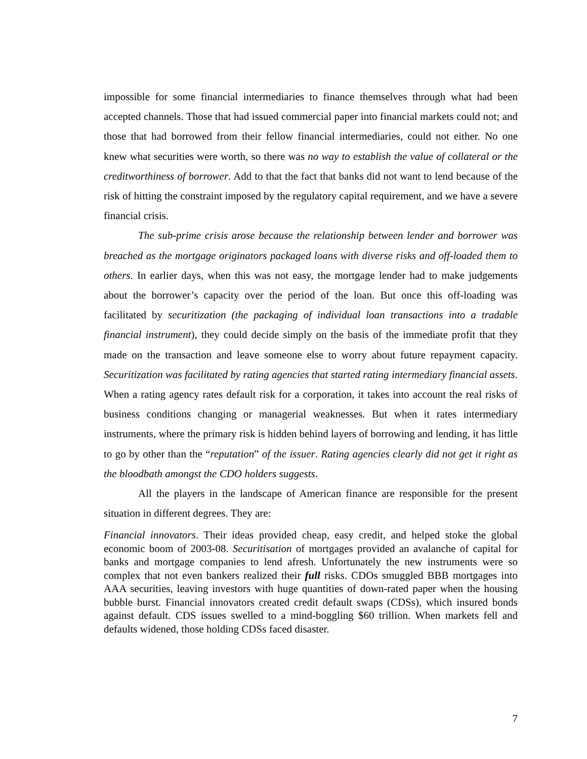impossible for some financial intermediaries to finance themselves through what had been accepted channels. Those that had issued commercial paper into financial markets could not; and those that had borrowed from their fellow financial intermediaries, could not either. No one knew what securities were worth, so there was no way to establish the value of collateral or the creditworthiness of borrower. Add to that the fact that banks did not want to lend because of the risk of hitting the constraint imposed by the regulatory capital requirement, and we have a severe financial crisis.
The sub-prime crisis arose because the relationship between lender and borrower was breached as the mortgage originators packaged loans with diverse risks and off-loaded them to others. In earlier days, when this was not easy, the mortgage lender had to make judgements about the borrower’s capacity over the period of the loan. But once this off-loading was facilitated by securitization (the packaging of individual loan transactions into a tradable financial instrument), they could decide simply on the basis of the immediate profit that they made on the transaction and leave someone else to worry about future repayment capacity. Securitization was facilitated by rating agencies that started rating intermediary financial assets. When a rating agency rates default risk for a corporation, it takes into account the real risks of business conditions changing or managerial weaknesses. But when it rates intermediary instruments, where the primary risk is hidden behind layers of borrowing and lending, it has little to go by other than the “reputation” of the issuer. Rating agencies clearly did not get it right as the bloodbath amongst the CDO holders suggests.
All the players in the landscape of American finance are responsible for the present situation in different degrees. They are:
Financial innovators. Their ideas provided cheap, easy credit, and helped stoke the global economic boom of 2003-08. Securitisation of mortgages provided an avalanche of capital for banks and mortgage companies to lend afresh. Unfortunately the new instruments were so complex that not even bankers realized their full risks. CDOs smuggled BBB mortgages into AAA securities, leaving investors with huge quantities of down-rated paper when the housing bubble burst. Financial innovators created credit default swaps (CDSs), which insured bonds against default. CDS issues swelled to a mind-boggling $60 trillion. When markets fell and defaults widened, those holding CDSs faced disaster.
7